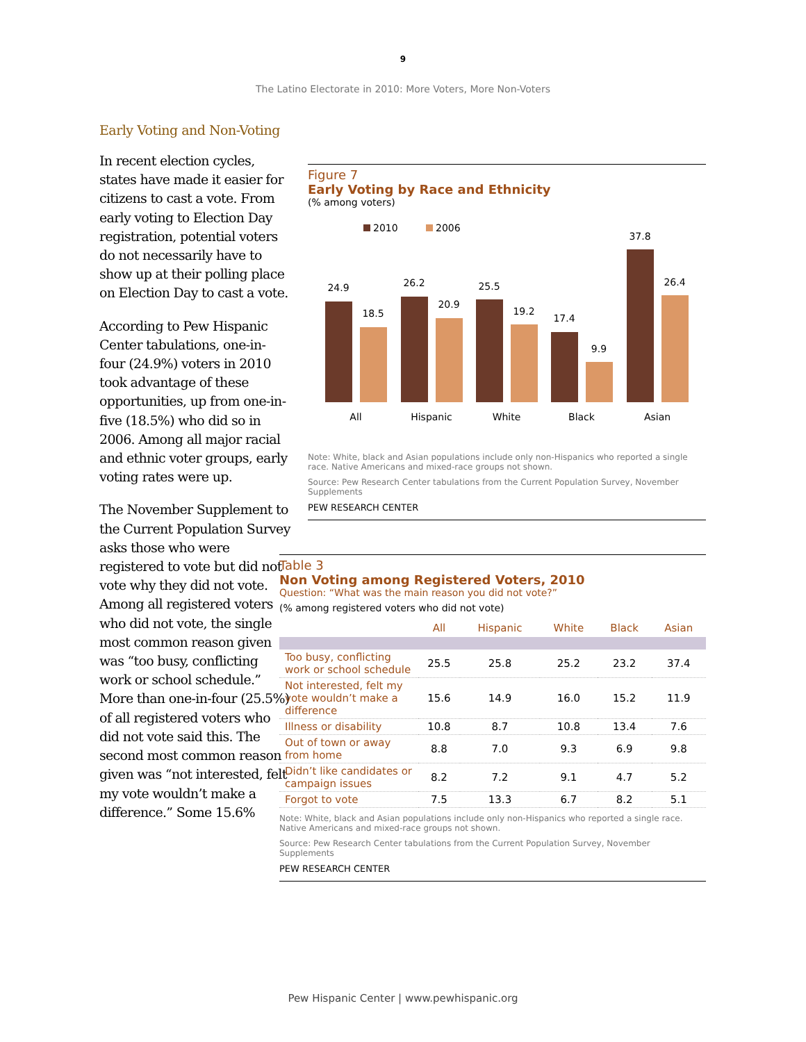9
The Latino Electorate in 2010: More Voters, More Non-Voters
Early Voting and Non-Voting
In recent election cycles, states have made it easier for citizens to cast a vote. From early voting to Election Day registration, potential voters do not necessarily have to show up at their polling place on Election Day to cast a vote.
According to Pew Hispanic Center tabulations, one-in-four (24.9%) voters in 2010 took advantage of these opportunities, up from one-in-five (18.5%) who did so in 2006. Among all major racial and ethnic voter groups, early voting rates were up.
The November Supplement to the Current Population Survey asks those who were registered to vote but did not vote why they did not vote. Among all registered voters who did not vote, the single most common reason given was “too busy, conflicting work or school schedule.” More than one-in-four (25.5%) of all registered voters who did not vote said this. The second most common reason given was “not interested, felt my vote wouldn’t make a difference.” Some 15.6%
Figure 7
Early Voting by Race and Ethnicity
(% among voters)
2010
2006
24.9
18.5
All
26.2
20.9
Hispanic
25.5
19.2
White
17.4
9.9
Black
37.8
26.4
Asian
Note: White, black and Asian populations include only non-Hispanics who reported a single race. Native Americans and mixed-race groups not shown.
Source: Pew Research Center tabulations from the Current Population Survey, November Supplements
PEW RESEARCH CENTER
Table 3
Non Voting among Registered Voters, 2010
Question: “What was the main reason you did not vote?”
(% among registered voters who did not vote)
| | All | Hispanic | White | Black | Asian |
| --- | --- | --- | --- | --- | --- |
| Too busy, conflicting work or school schedule | 25.5 | 25.8 | 25.2 | 23.2 | 37.4 |
| Not interested, felt my vote wouldn’t make a difference | 15.6 | 14.9 | 16.0 | 15.2 | 11.9 |
| Illness or disability | 10.8 | 8.7 | 10.8 | 13.4 | 7.6 |
| Out of town or away from home | 8.8 | 7.0 | 9.3 | 6.9 | 9.8 |
| Didn’t like candidates or campaign issues | 8.2 | 7.2 | 9.1 | 4.7 | 5.2 |
| Forgot to vote | 7.5 | 13.3 | 6.7 | 8.2 | 5.1 |
Note: White, black and Asian populations include only non-Hispanics who reported a single race. Native Americans and mixed-race groups not shown.
Source: Pew Research Center tabulations from the Current Population Survey, November Supplements
PEW RESEARCH CENTER
Pew Hispanic Center | www.pewhispanic.org